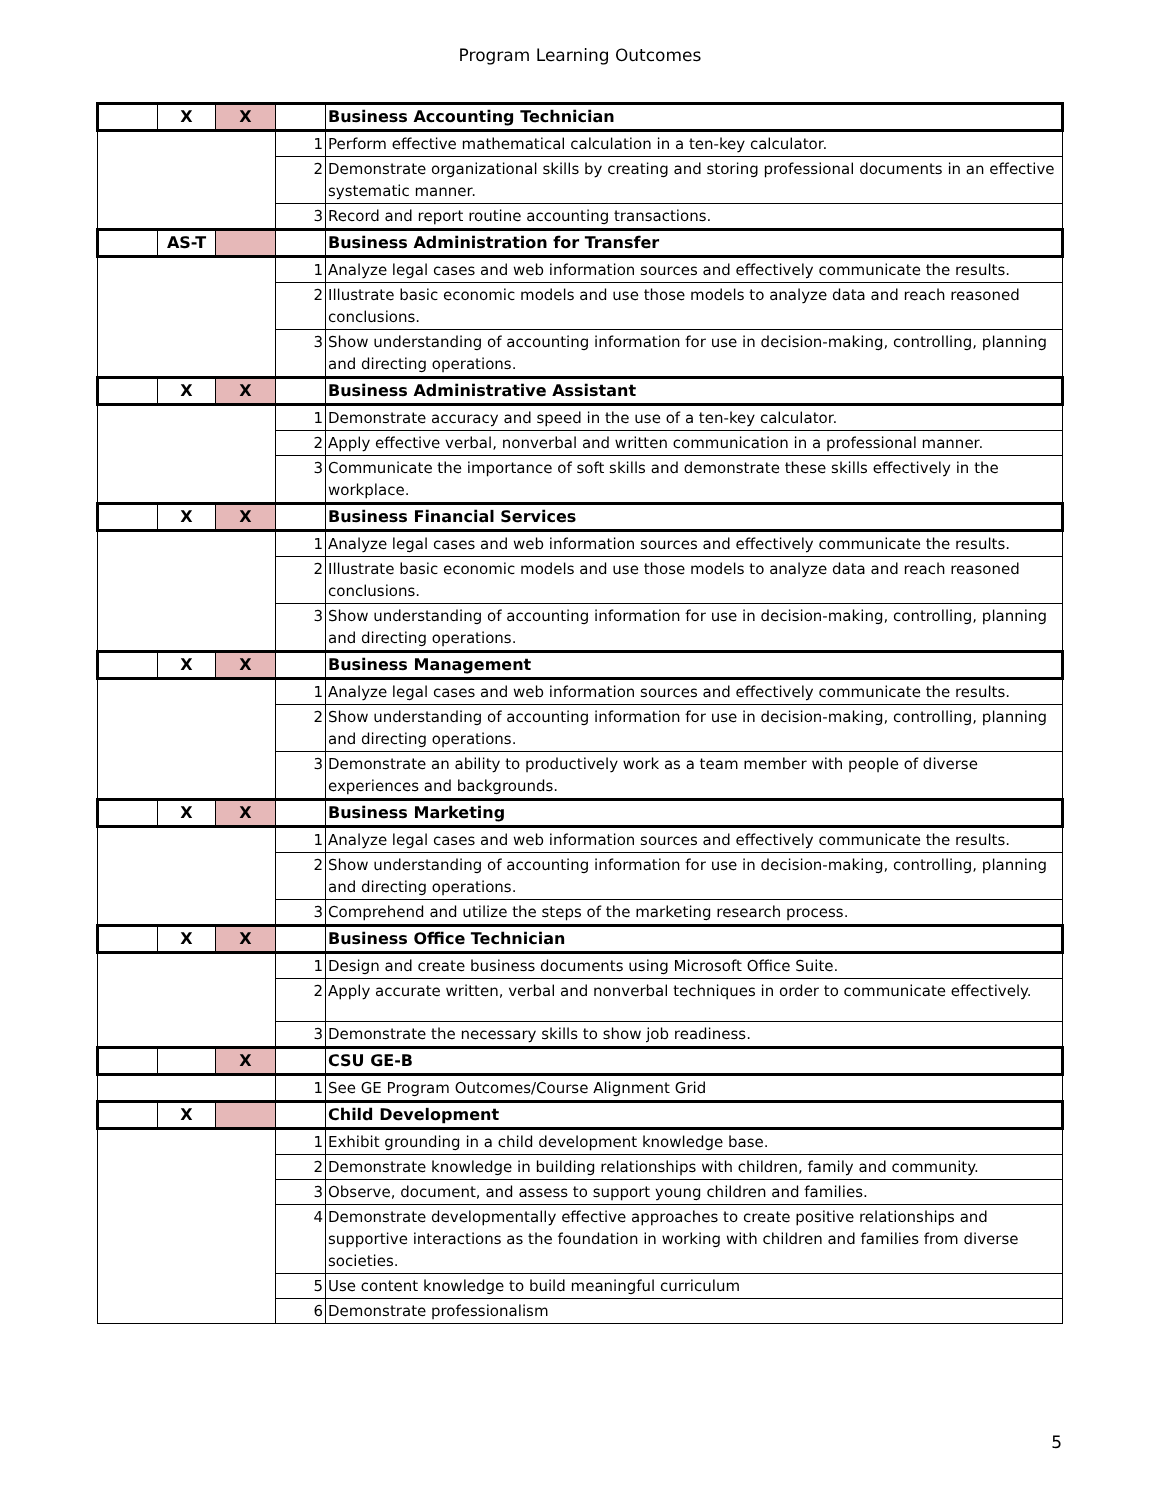Program Learning Outcomes
| | X | X | | Business Accounting Technician |
| | | | 1 | Perform effective mathematical calculation in a ten-key calculator. |
| | | | 2 | Demonstrate organizational skills by creating and storing professional documents in an effective systematic manner. |
| | | | 3 | Record and report routine accounting transactions. |
| | AS-T | | | Business Administration for Transfer |
| | | | 1 | Analyze legal cases and web information sources and effectively communicate the results. |
| | | | 2 | Illustrate basic economic models and use those models to analyze data and reach reasoned conclusions. |
| | | | 3 | Show understanding of accounting information for use in decision-making, controlling, planning and directing operations. |
| | X | X | | Business Administrative Assistant |
| | | | 1 | Demonstrate accuracy and speed in the use of a ten-key calculator. |
| | | | 2 | Apply effective verbal, nonverbal and written communication in a professional manner. |
| | | | 3 | Communicate the importance of soft skills and demonstrate these skills effectively in the workplace. |
| | X | X | | Business Financial Services |
| | | | 1 | Analyze legal cases and web information sources and effectively communicate the results. |
| | | | 2 | Illustrate basic economic models and use those models to analyze data and reach reasoned conclusions. |
| | | | 3 | Show understanding of accounting information for use in decision-making, controlling, planning and directing operations. |
| | X | X | | Business Management |
| | | | 1 | Analyze legal cases and web information sources and effectively communicate the results. |
| | | | 2 | Show understanding of accounting information for use in decision-making, controlling, planning and directing operations. |
| | | | 3 | Demonstrate an ability to productively work as a team member with people of diverse experiences and backgrounds. |
| | X | X | | Business Marketing |
| | | | 1 | Analyze legal cases and web information sources and effectively communicate the results. |
| | | | 2 | Show understanding of accounting information for use in decision-making, controlling, planning and directing operations. |
| | | | 3 | Comprehend and utilize the steps of the marketing research process. |
| | X | X | | Business Office Technician |
| | | | 1 | Design and create business documents using Microsoft Office Suite. |
| | | | 2 | Apply accurate written, verbal and nonverbal techniques in order to communicate effectively. |
| | | | 3 | Demonstrate the necessary skills to show job readiness. |
| | | X | | CSU GE-B |
| | | | 1 | See GE Program Outcomes/Course Alignment Grid |
| | X | | | Child Development |
| | | | 1 | Exhibit grounding in a child development knowledge base. |
| | | | 2 | Demonstrate knowledge in building relationships with children, family and community. |
| | | | 3 | Observe, document, and assess to support young children and families. |
| | | | 4 | Demonstrate developmentally effective approaches to create positive relationships and supportive interactions as the foundation in working with children and families from diverse societies. |
| | | | 5 | Use content knowledge to build meaningful curriculum |
| | | | 6 | Demonstrate professionalism |
5